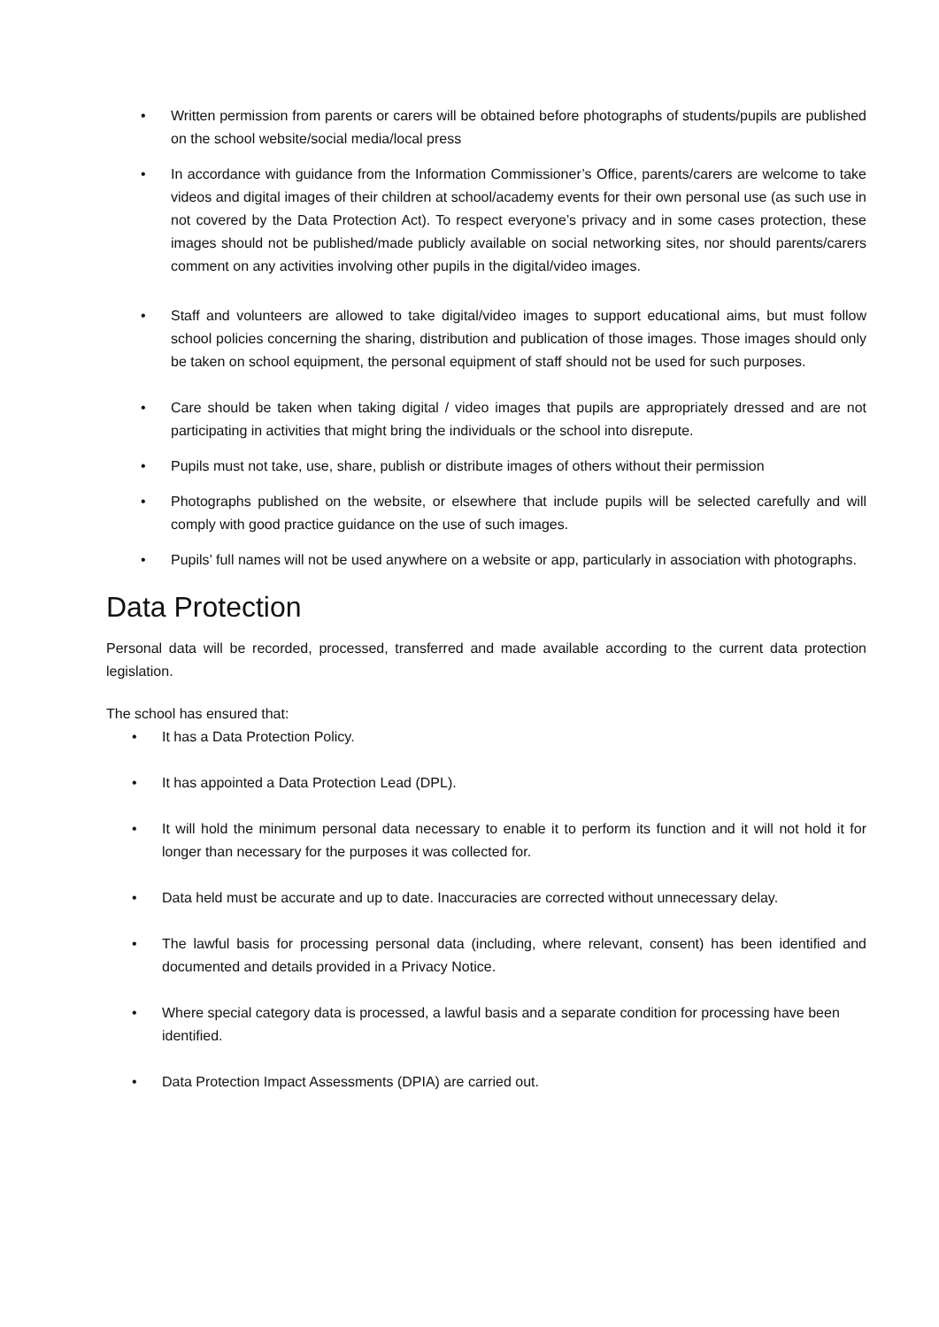• Written permission from parents or carers will be obtained before photographs of students/pupils are published on the school website/social media/local press
• In accordance with guidance from the Information Commissioner’s Office, parents/carers are welcome to take videos and digital images of their children at school/academy events for their own personal use (as such use in not covered by the Data Protection Act). To respect everyone’s privacy and in some cases protection, these images should not be published/made publicly available on social networking sites, nor should parents/carers comment on any activities involving other pupils in the digital/video images.
• Staff and volunteers are allowed to take digital/video images to support educational aims, but must follow school policies concerning the sharing, distribution and publication of those images. Those images should only be taken on school equipment, the personal equipment of staff should not be used for such purposes.
• Care should be taken when taking digital / video images that pupils are appropriately dressed and are not participating in activities that might bring the individuals or the school into disrepute.
• Pupils must not take, use, share, publish or distribute images of others without their permission
• Photographs published on the website, or elsewhere that include pupils will be selected carefully and will comply with good practice guidance on the use of such images.
• Pupils’ full names will not be used anywhere on a website or app, particularly in association with photographs.
Data Protection
Personal data will be recorded, processed, transferred and made available according to the current data protection legislation.
The school has ensured that:
• It has a Data Protection Policy.
• It has appointed a Data Protection Lead (DPL).
• It will hold the minimum personal data necessary to enable it to perform its function and it will not hold it for longer than necessary for the purposes it was collected for.
• Data held must be accurate and up to date. Inaccuracies are corrected without unnecessary delay.
• The lawful basis for processing personal data (including, where relevant, consent) has been identified and documented and details provided in a Privacy Notice.
• Where special category data is processed, a lawful basis and a separate condition for processing have been identified.
• Data Protection Impact Assessments (DPIA) are carried out.